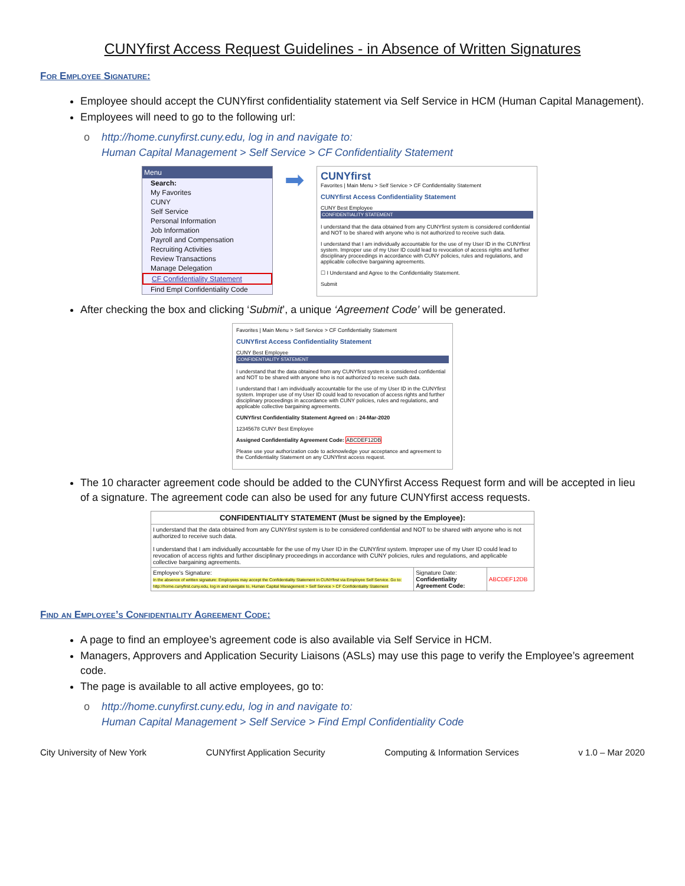CUNYfirst Access Request Guidelines - in Absence of Written Signatures
For Employee Signature:
Employee should accept the CUNYfirst confidentiality statement via Self Service in HCM (Human Capital Management).
Employees will need to go to the following url:
o http://home.cunyfirst.cuny.edu, log in and navigate to:
Human Capital Management > Self Service > CF Confidentiality Statement
Menu
Search:
My Favorites
CUNY
Self Service
Personal Information
Job Information
Payroll and Compensation
Recruiting Activities
Review Transactions
Manage Delegation
CF Confidentiality Statement
Find Empl Confidentiality Code
➡
CUNYfirst
Favorites | Main Menu > Self Service > CF Confidentiality Statement
CUNYfirst Access Confidentiality Statement
CUNY Best Employee
CONFIDENTIALITY STATEMENT
I understand that the data obtained from any CUNYfirst system is considered confidential and NOT to be shared with anyone who is not authorized to receive such data.
I understand that I am individually accountable for the use of my User ID in the CUNYfirst system. Improper use of my User ID could lead to revocation of access rights and further disciplinary proceedings in accordance with CUNY policies, rules and regulations, and applicable collective bargaining agreements.
☐ I Understand and Agree to the Confidentiality Statement.
Submit
After checking the box and clicking ‘Submit’, a unique ‘Agreement Code’ will be generated.
Favorites | Main Menu > Self Service > CF Confidentiality Statement
CUNYfirst Access Confidentiality Statement
CUNY Best Employee
CONFIDENTIALITY STATEMENT
I understand that the data obtained from any CUNYfirst system is considered confidential and NOT to be shared with anyone who is not authorized to receive such data.
I understand that I am individually accountable for the use of my User ID in the CUNYfirst system. Improper use of my User ID could lead to revocation of access rights and further disciplinary proceedings in accordance with CUNY policies, rules and regulations, and applicable collective bargaining agreements.
CUNYfirst Confidentiality Statement Agreed on : 24-Mar-2020
12345678 CUNY Best Employee
Assigned Confidentiality Agreement Code: ABCDEF12DB
Please use your authorization code to acknowledge your acceptance and agreement to the Confidentiality Statement on any CUNYfirst access request.
The 10 character agreement code should be added to the CUNYfirst Access Request form and will be accepted in lieu of a signature. The agreement code can also be used for any future CUNYfirst access requests.
| CONFIDENTIALITY STATEMENT (Must be signed by the Employee): | | |
| --- | --- | --- |
| I understand that the data obtained from any CUNY first system is to be considered confidential and NOT to be shared with anyone who is not authorized to receive such data. I understand that I am individually accountable for the use of my User ID in the CUNY first system. Improper use of my User ID could lead to revocation of access rights and further disciplinary proceedings in accordance with CUNY policies, rules and regulations, and applicable collective bargaining agreements. | | |
| Employee's Signature: In the absence of written signature: Employees may accept the Confidentiality Statement in CUNYfirst via Employee Self Service. Go to: http://home.cunyfirst.cuny.edu, log in and navigate to, Human Capital Management > Self Service > CF Confidentiality Statement | Signature Date: Confidentiality Agreement Code: | ABCDEF12DB |
Find an Employee’s Confidentiality Agreement Code:
A page to find an employee’s agreement code is also available via Self Service in HCM.
Managers, Approvers and Application Security Liaisons (ASLs) may use this page to verify the Employee’s agreement code.
The page is available to all active employees, go to:
o http://home.cunyfirst.cuny.edu, log in and navigate to:
Human Capital Management > Self Service > Find Empl Confidentiality Code
City University of New York CUNYfirst Application Security Computing & Information Services v 1.0 – Mar 2020